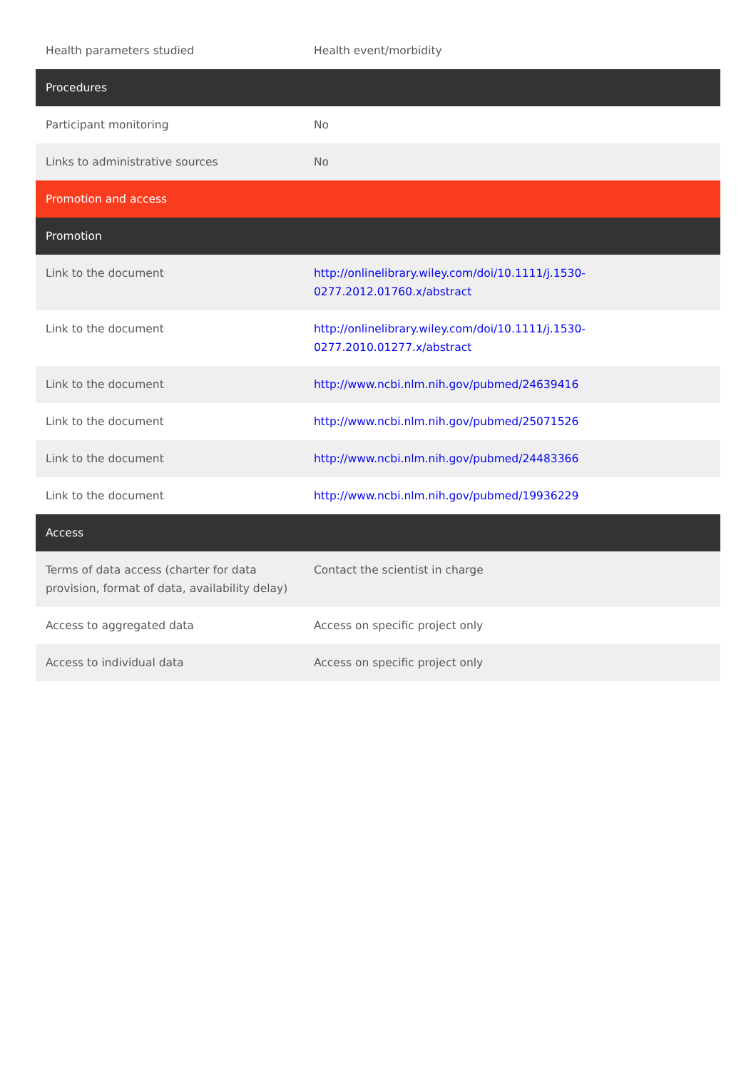| Health parameters studied | Health event/morbidity |
| Procedures | |
| Participant monitoring | No |
| Links to administrative sources | No |
| Promotion and access | |
| Promotion | |
| Link to the document | http://onlinelibrary.wiley.com/doi/10.1111/j.1530-0277.2012.01760.x/abstract |
| Link to the document | http://onlinelibrary.wiley.com/doi/10.1111/j.1530-0277.2010.01277.x/abstract |
| Link to the document | http://www.ncbi.nlm.nih.gov/pubmed/24639416 |
| Link to the document | http://www.ncbi.nlm.nih.gov/pubmed/25071526 |
| Link to the document | http://www.ncbi.nlm.nih.gov/pubmed/24483366 |
| Link to the document | http://www.ncbi.nlm.nih.gov/pubmed/19936229 |
| Access | |
| Terms of data access (charter for data provision, format of data, availability delay) | Contact the scientist in charge |
| Access to aggregated data | Access on specific project only |
| Access to individual data | Access on specific project only |